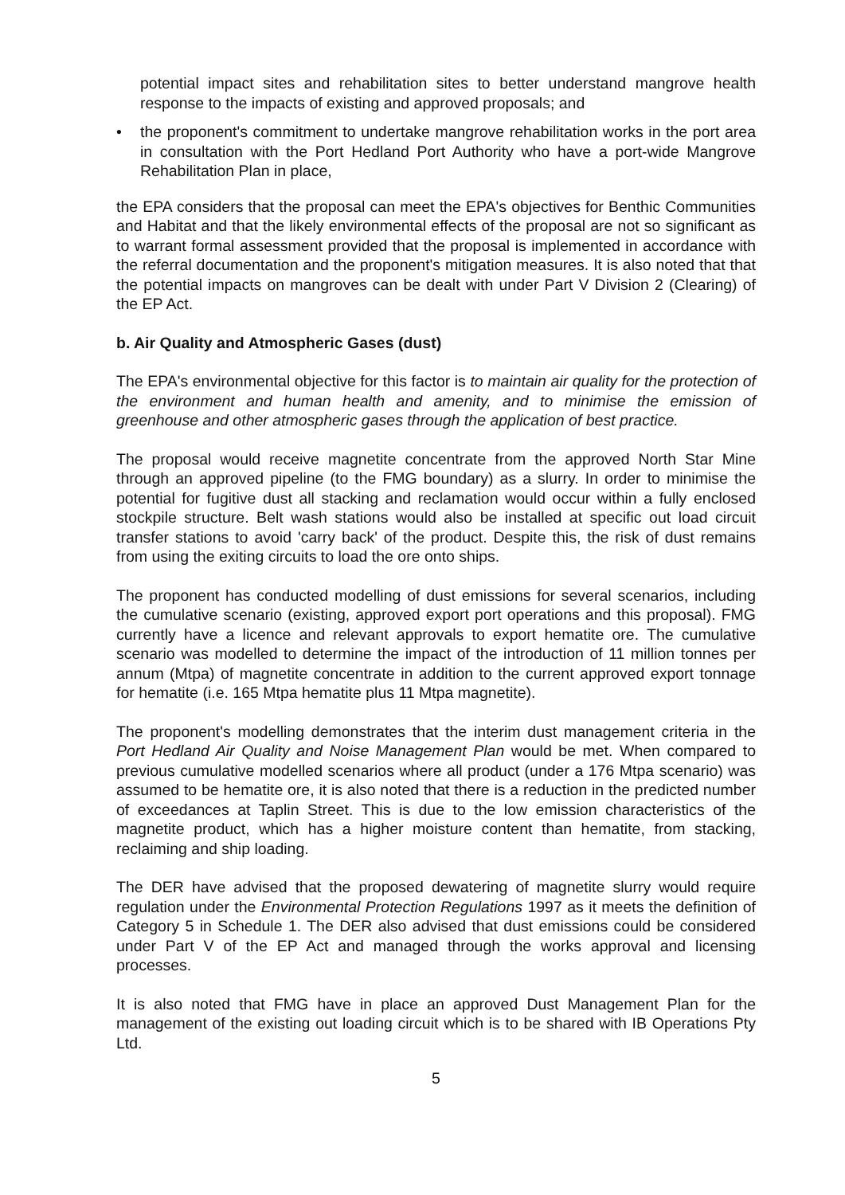potential impact sites and rehabilitation sites to better understand mangrove health response to the impacts of existing and approved proposals; and
• the proponent's commitment to undertake mangrove rehabilitation works in the port area in consultation with the Port Hedland Port Authority who have a port-wide Mangrove Rehabilitation Plan in place,
the EPA considers that the proposal can meet the EPA's objectives for Benthic Communities and Habitat and that the likely environmental effects of the proposal are not so significant as to warrant formal assessment provided that the proposal is implemented in accordance with the referral documentation and the proponent's mitigation measures. It is also noted that that the potential impacts on mangroves can be dealt with under Part V Division 2 (Clearing) of the EP Act.
b. Air Quality and Atmospheric Gases (dust)
The EPA's environmental objective for this factor is to maintain air quality for the protection of the environment and human health and amenity, and to minimise the emission of greenhouse and other atmospheric gases through the application of best practice.
The proposal would receive magnetite concentrate from the approved North Star Mine through an approved pipeline (to the FMG boundary) as a slurry. In order to minimise the potential for fugitive dust all stacking and reclamation would occur within a fully enclosed stockpile structure. Belt wash stations would also be installed at specific out load circuit transfer stations to avoid 'carry back' of the product. Despite this, the risk of dust remains from using the exiting circuits to load the ore onto ships.
The proponent has conducted modelling of dust emissions for several scenarios, including the cumulative scenario (existing, approved export port operations and this proposal). FMG currently have a licence and relevant approvals to export hematite ore. The cumulative scenario was modelled to determine the impact of the introduction of 11 million tonnes per annum (Mtpa) of magnetite concentrate in addition to the current approved export tonnage for hematite (i.e. 165 Mtpa hematite plus 11 Mtpa magnetite).
The proponent's modelling demonstrates that the interim dust management criteria in the Port Hedland Air Quality and Noise Management Plan would be met. When compared to previous cumulative modelled scenarios where all product (under a 176 Mtpa scenario) was assumed to be hematite ore, it is also noted that there is a reduction in the predicted number of exceedances at Taplin Street. This is due to the low emission characteristics of the magnetite product, which has a higher moisture content than hematite, from stacking, reclaiming and ship loading.
The DER have advised that the proposed dewatering of magnetite slurry would require regulation under the Environmental Protection Regulations 1997 as it meets the definition of Category 5 in Schedule 1. The DER also advised that dust emissions could be considered under Part V of the EP Act and managed through the works approval and licensing processes.
It is also noted that FMG have in place an approved Dust Management Plan for the management of the existing out loading circuit which is to be shared with IB Operations Pty Ltd.
5